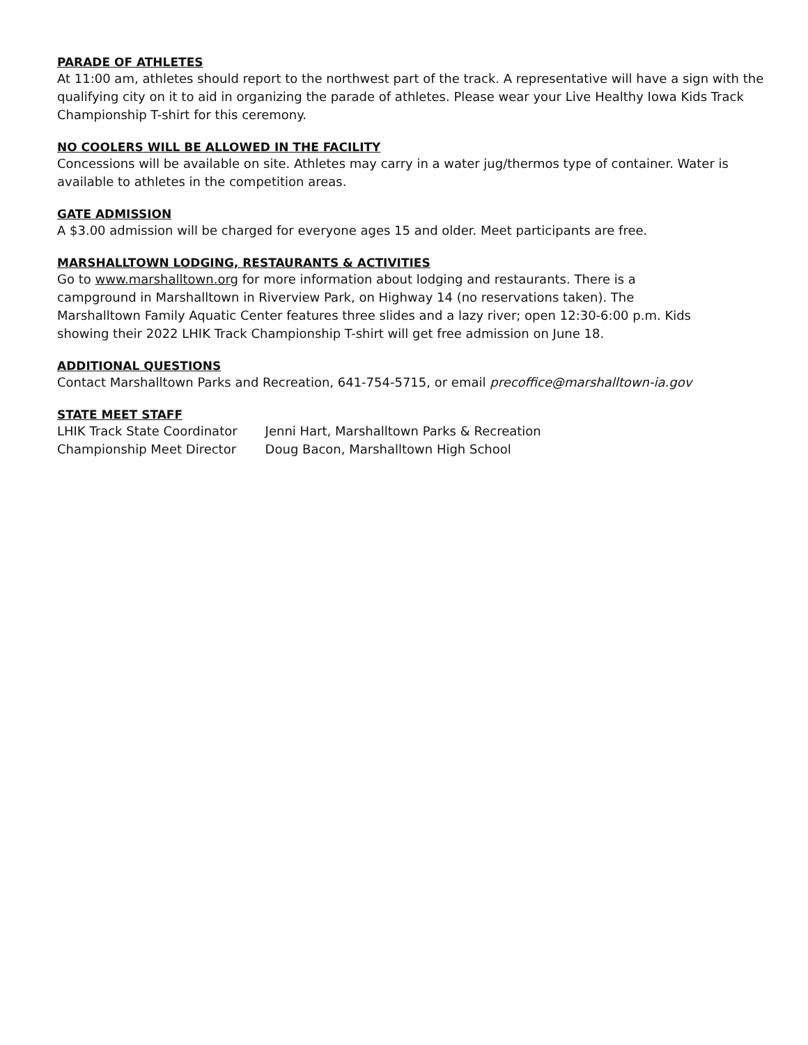PARADE OF ATHLETES
At 11:00 am, athletes should report to the northwest part of the track. A representative will have a sign with the qualifying city on it to aid in organizing the parade of athletes. Please wear your Live Healthy Iowa Kids Track Championship T-shirt for this ceremony.
NO COOLERS WILL BE ALLOWED IN THE FACILITY
Concessions will be available on site. Athletes may carry in a water jug/thermos type of container. Water is available to athletes in the competition areas.
GATE ADMISSION
A $3.00 admission will be charged for everyone ages 15 and older. Meet participants are free.
MARSHALLTOWN LODGING, RESTAURANTS & ACTIVITIES
Go to www.marshalltown.org for more information about lodging and restaurants. There is a campground in Marshalltown in Riverview Park, on Highway 14 (no reservations taken). The Marshalltown Family Aquatic Center features three slides and a lazy river; open 12:30-6:00 p.m. Kids showing their 2022 LHIK Track Championship T-shirt will get free admission on June 18.
ADDITIONAL QUESTIONS
Contact Marshalltown Parks and Recreation, 641-754-5715, or email precoffice@marshalltown-ia.gov
STATE MEET STAFF
| LHIK Track State Coordinator | Jenni Hart, Marshalltown Parks & Recreation |
| Championship Meet Director | Doug Bacon, Marshalltown High School |